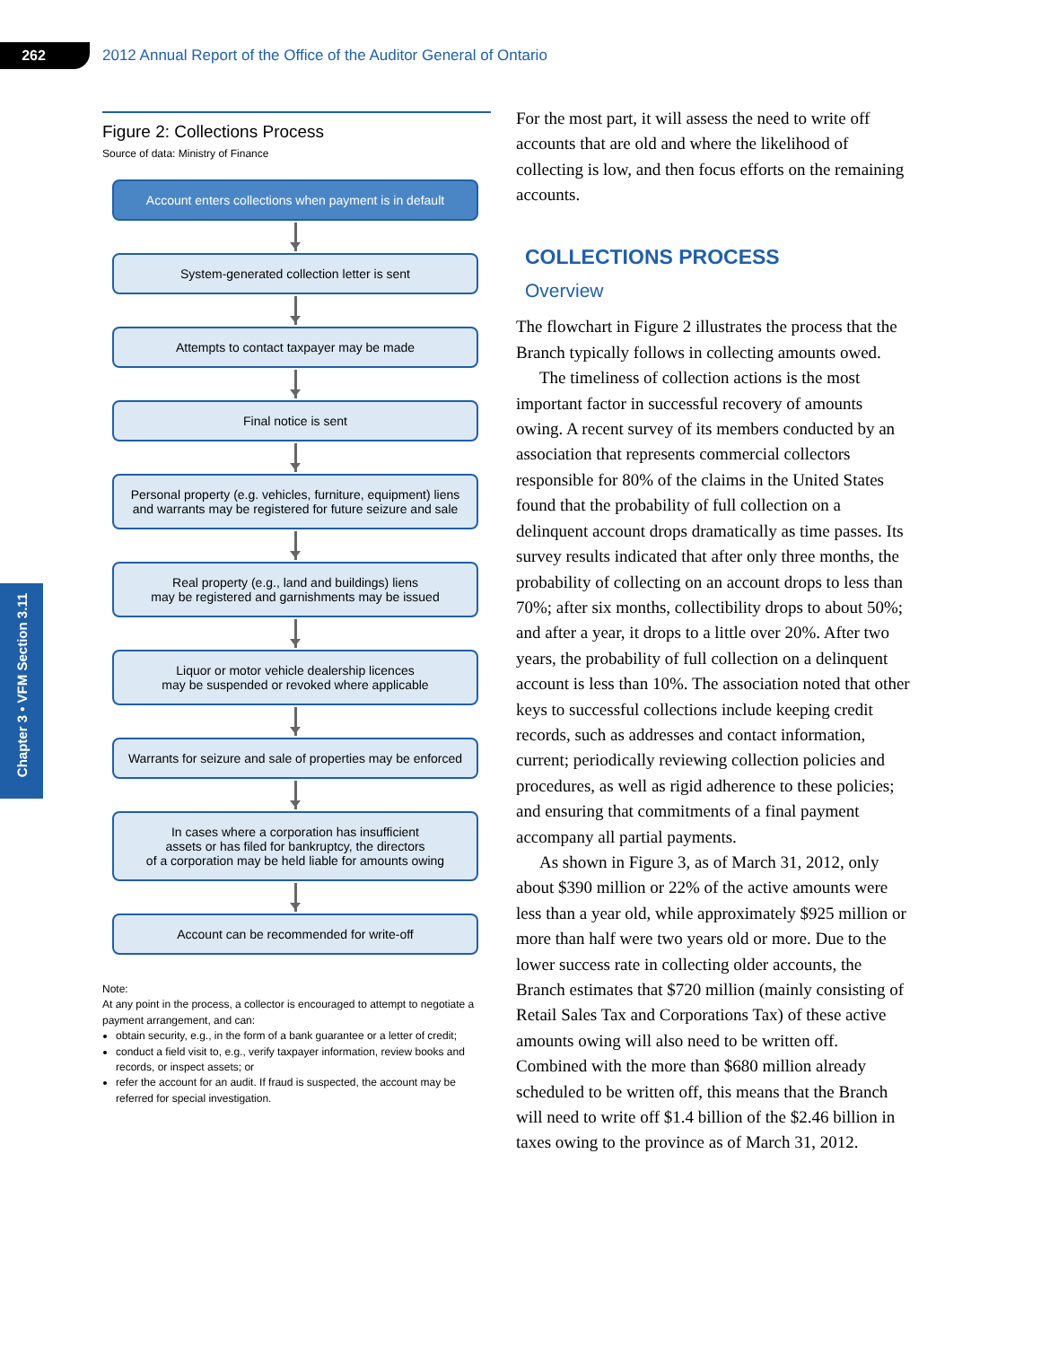262
2012 Annual Report of the Office of the Auditor General of Ontario
Chapter 3 • VFM Section 3.11
Figure 2: Collections Process
Source of data: Ministry of Finance
Account enters collections when payment is in default
System-generated collection letter is sent
Attempts to contact taxpayer may be made
Final notice is sent
Personal property (e.g. vehicles, furniture, equipment) liens
and warrants may be registered for future seizure and sale
Real property (e.g., land and buildings) liens
may be registered and garnishments may be issued
Liquor or motor vehicle dealership licences
may be suspended or revoked where applicable
Warrants for seizure and sale of properties may be enforced
In cases where a corporation has insufficient
assets or has filed for bankruptcy, the directors
of a corporation may be held liable for amounts owing
Account can be recommended for write-off
Note:
At any point in the process, a collector is encouraged to attempt to negotiate a payment arrangement, and can:
obtain security, e.g., in the form of a bank guarantee or a letter of credit;
conduct a field visit to, e.g., verify taxpayer information, review books and records, or inspect assets; or
refer the account for an audit. If fraud is suspected, the account may be referred for special investigation.
For the most part, it will assess the need to write off accounts that are old and where the likelihood of collecting is low, and then focus efforts on the remaining accounts.
COLLECTIONS PROCESS
Overview
The flowchart in Figure 2 illustrates the process that the Branch typically follows in collecting amounts owed.
The timeliness of collection actions is the most important factor in successful recovery of amounts owing. A recent survey of its members conducted by an association that represents commercial collectors responsible for 80% of the claims in the United States found that the probability of full collection on a delinquent account drops dramatically as time passes. Its survey results indicated that after only three months, the probability of collecting on an account drops to less than 70%; after six months, collectibility drops to about 50%; and after a year, it drops to a little over 20%. After two years, the probability of full collection on a delinquent account is less than 10%. The association noted that other keys to successful collections include keeping credit records, such as addresses and contact information, current; periodically reviewing collection policies and procedures, as well as rigid adherence to these policies; and ensuring that commitments of a final payment accompany all partial payments.
As shown in Figure 3, as of March 31, 2012, only about $390 million or 22% of the active amounts were less than a year old, while approximately $925 million or more than half were two years old or more. Due to the lower success rate in collecting older accounts, the Branch estimates that $720 million (mainly consisting of Retail Sales Tax and Corporations Tax) of these active amounts owing will also need to be written off. Combined with the more than $680 million already scheduled to be written off, this means that the Branch will need to write off $1.4 billion of the $2.46 billion in taxes owing to the province as of March 31, 2012.